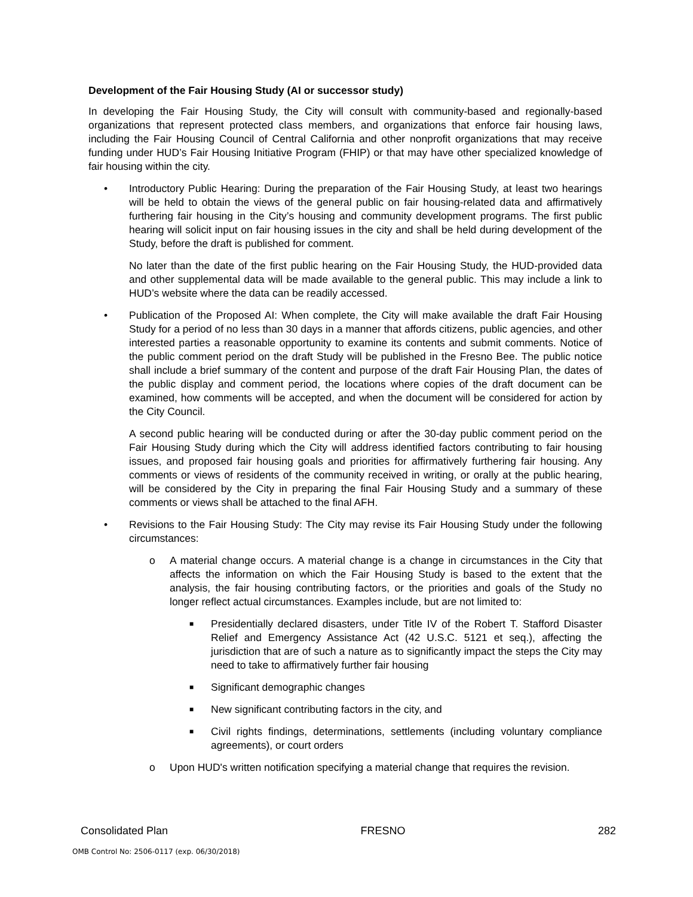Development of the Fair Housing Study (AI or successor study)
In developing the Fair Housing Study, the City will consult with community-based and regionally-based organizations that represent protected class members, and organizations that enforce fair housing laws, including the Fair Housing Council of Central California and other nonprofit organizations that may receive funding under HUD’s Fair Housing Initiative Program (FHIP) or that may have other specialized knowledge of fair housing within the city.
• Introductory Public Hearing: During the preparation of the Fair Housing Study, at least two hearings will be held to obtain the views of the general public on fair housing-related data and affirmatively furthering fair housing in the City’s housing and community development programs. The first public hearing will solicit input on fair housing issues in the city and shall be held during development of the Study, before the draft is published for comment.
No later than the date of the first public hearing on the Fair Housing Study, the HUD-provided data and other supplemental data will be made available to the general public. This may include a link to HUD’s website where the data can be readily accessed.
• Publication of the Proposed AI: When complete, the City will make available the draft Fair Housing Study for a period of no less than 30 days in a manner that affords citizens, public agencies, and other interested parties a reasonable opportunity to examine its contents and submit comments. Notice of the public comment period on the draft Study will be published in the Fresno Bee. The public notice shall include a brief summary of the content and purpose of the draft Fair Housing Plan, the dates of the public display and comment period, the locations where copies of the draft document can be examined, how comments will be accepted, and when the document will be considered for action by the City Council.
A second public hearing will be conducted during or after the 30-day public comment period on the Fair Housing Study during which the City will address identified factors contributing to fair housing issues, and proposed fair housing goals and priorities for affirmatively furthering fair housing. Any comments or views of residents of the community received in writing, or orally at the public hearing, will be considered by the City in preparing the final Fair Housing Study and a summary of these comments or views shall be attached to the final AFH.
• Revisions to the Fair Housing Study: The City may revise its Fair Housing Study under the following circumstances:
o A material change occurs. A material change is a change in circumstances in the City that affects the information on which the Fair Housing Study is based to the extent that the analysis, the fair housing contributing factors, or the priorities and goals of the Study no longer reflect actual circumstances. Examples include, but are not limited to:
■ Presidentially declared disasters, under Title IV of the Robert T. Stafford Disaster Relief and Emergency Assistance Act (42 U.S.C. 5121 et seq.), affecting the jurisdiction that are of such a nature as to significantly impact the steps the City may need to take to affirmatively further fair housing
■ Significant demographic changes
■ New significant contributing factors in the city, and
■ Civil rights findings, determinations, settlements (including voluntary compliance agreements), or court orders
o Upon HUD's written notification specifying a material change that requires the revision.
Consolidated Plan FRESNO 282
OMB Control No: 2506-0117 (exp. 06/30/2018)